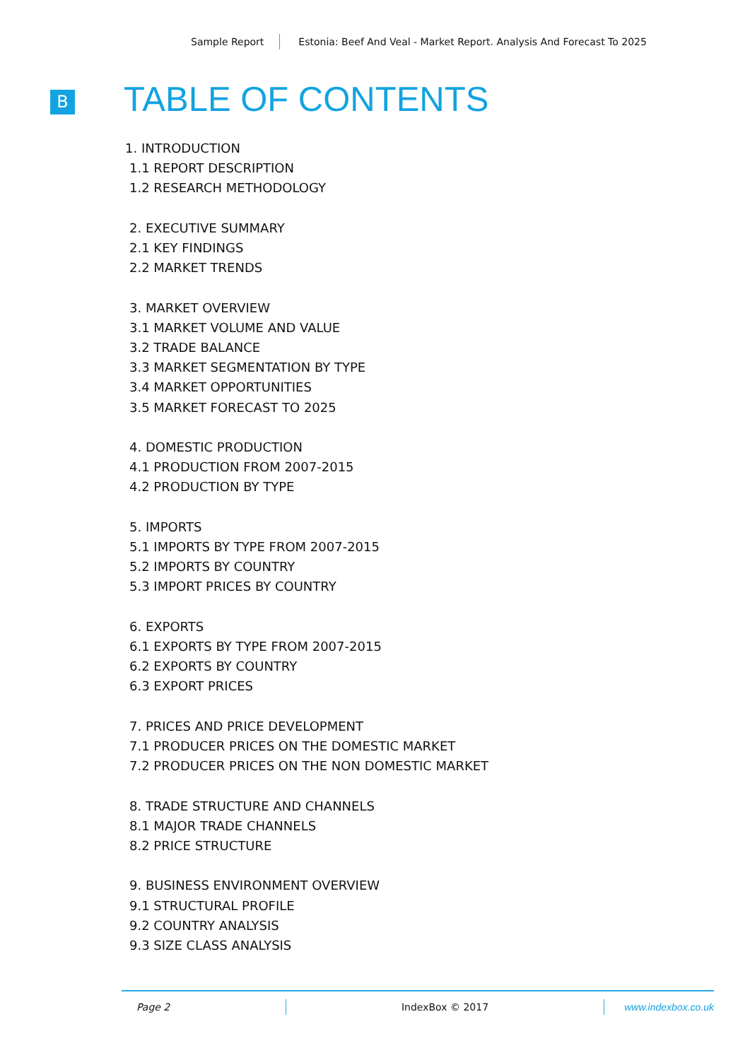Sample Report Estonia: Beef And Veal - Market Report. Analysis And Forecast To 2025
B TABLE OF CONTENTS
1. INTRODUCTION
1.1 REPORT DESCRIPTION
1.2 RESEARCH METHODOLOGY
2. EXECUTIVE SUMMARY
2.1 KEY FINDINGS
2.2 MARKET TRENDS
3. MARKET OVERVIEW
3.1 MARKET VOLUME AND VALUE
3.2 TRADE BALANCE
3.3 MARKET SEGMENTATION BY TYPE
3.4 MARKET OPPORTUNITIES
3.5 MARKET FORECAST TO 2025
4. DOMESTIC PRODUCTION
4.1 PRODUCTION FROM 2007-2015
4.2 PRODUCTION BY TYPE
5. IMPORTS
5.1 IMPORTS BY TYPE FROM 2007-2015
5.2 IMPORTS BY COUNTRY
5.3 IMPORT PRICES BY COUNTRY
6. EXPORTS
6.1 EXPORTS BY TYPE FROM 2007-2015
6.2 EXPORTS BY COUNTRY
6.3 EXPORT PRICES
7. PRICES AND PRICE DEVELOPMENT
7.1 PRODUCER PRICES ON THE DOMESTIC MARKET
7.2 PRODUCER PRICES ON THE NON DOMESTIC MARKET
8. TRADE STRUCTURE AND CHANNELS
8.1 MAJOR TRADE CHANNELS
8.2 PRICE STRUCTURE
9. BUSINESS ENVIRONMENT OVERVIEW
9.1 STRUCTURAL PROFILE
9.2 COUNTRY ANALYSIS
9.3 SIZE CLASS ANALYSIS
Page 2 IndexBox © 2017 www.indexbox.co.uk